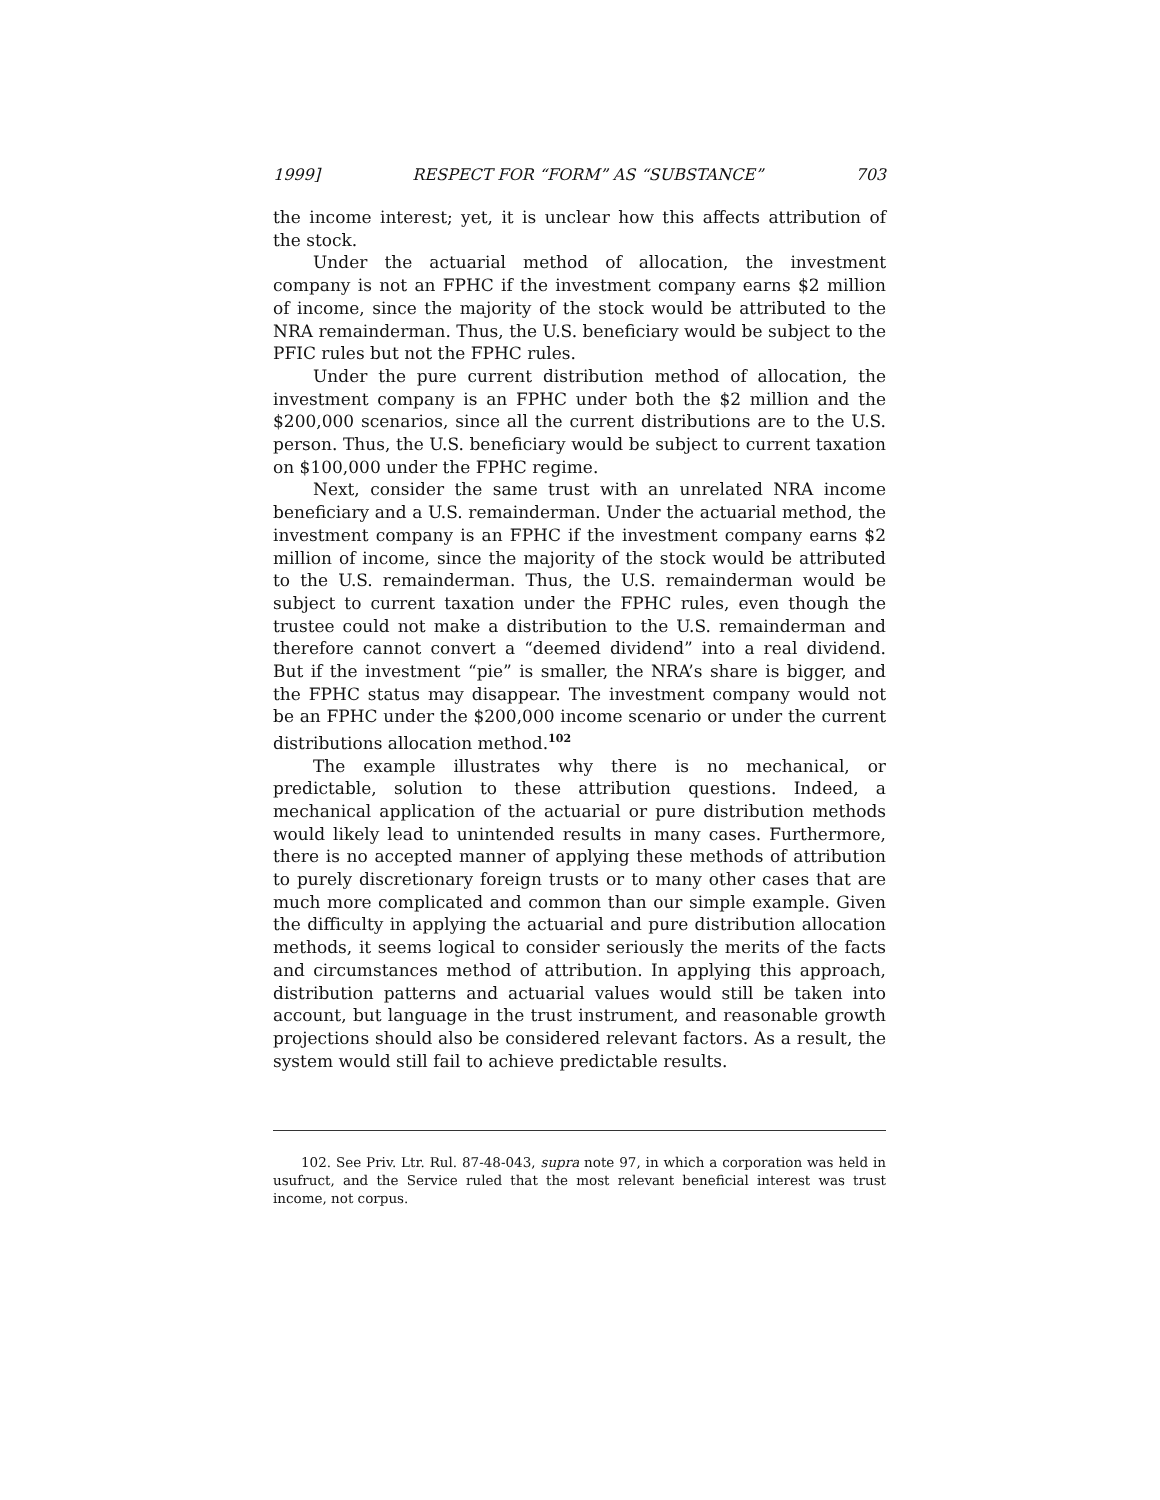1999] RESPECT FOR “FORM” AS “SUBSTANCE” 703
the income interest; yet, it is unclear how this affects attribution of the stock.
Under the actuarial method of allocation, the investment company is not an FPHC if the investment company earns $2 million of income, since the majority of the stock would be attributed to the NRA remainderman. Thus, the U.S. beneficiary would be subject to the PFIC rules but not the FPHC rules.
Under the pure current distribution method of allocation, the investment company is an FPHC under both the $2 million and the $200,000 scenarios, since all the current distributions are to the U.S. person. Thus, the U.S. beneficiary would be subject to current taxation on $100,000 under the FPHC regime.
Next, consider the same trust with an unrelated NRA income beneficiary and a U.S. remainderman. Under the actuarial method, the investment company is an FPHC if the investment company earns $2 million of income, since the majority of the stock would be attributed to the U.S. remainderman. Thus, the U.S. remainderman would be subject to current taxation under the FPHC rules, even though the trustee could not make a distribution to the U.S. remainderman and therefore cannot convert a “deemed dividend” into a real dividend. But if the investment “pie” is smaller, the NRA’s share is bigger, and the FPHC status may disappear. The investment company would not be an FPHC under the $200,000 income scenario or under the current distributions allocation method.<sup>102</sup>
The example illustrates why there is no mechanical, or predictable, solution to these attribution questions. Indeed, a mechanical application of the actuarial or pure distribution methods would likely lead to unintended results in many cases. Furthermore, there is no accepted manner of applying these methods of attribution to purely discretionary foreign trusts or to many other cases that are much more complicated and common than our simple example. Given the difficulty in applying the actuarial and pure distribution allocation methods, it seems logical to consider seriously the merits of the facts and circumstances method of attribution. In applying this approach, distribution patterns and actuarial values would still be taken into account, but language in the trust instrument, and reasonable growth projections should also be considered relevant factors. As a result, the system would still fail to achieve predictable results.
102. See Priv. Ltr. Rul. 87-48-043, supra note 97, in which a corporation was held in usufruct, and the Service ruled that the most relevant beneficial interest was trust income, not corpus.